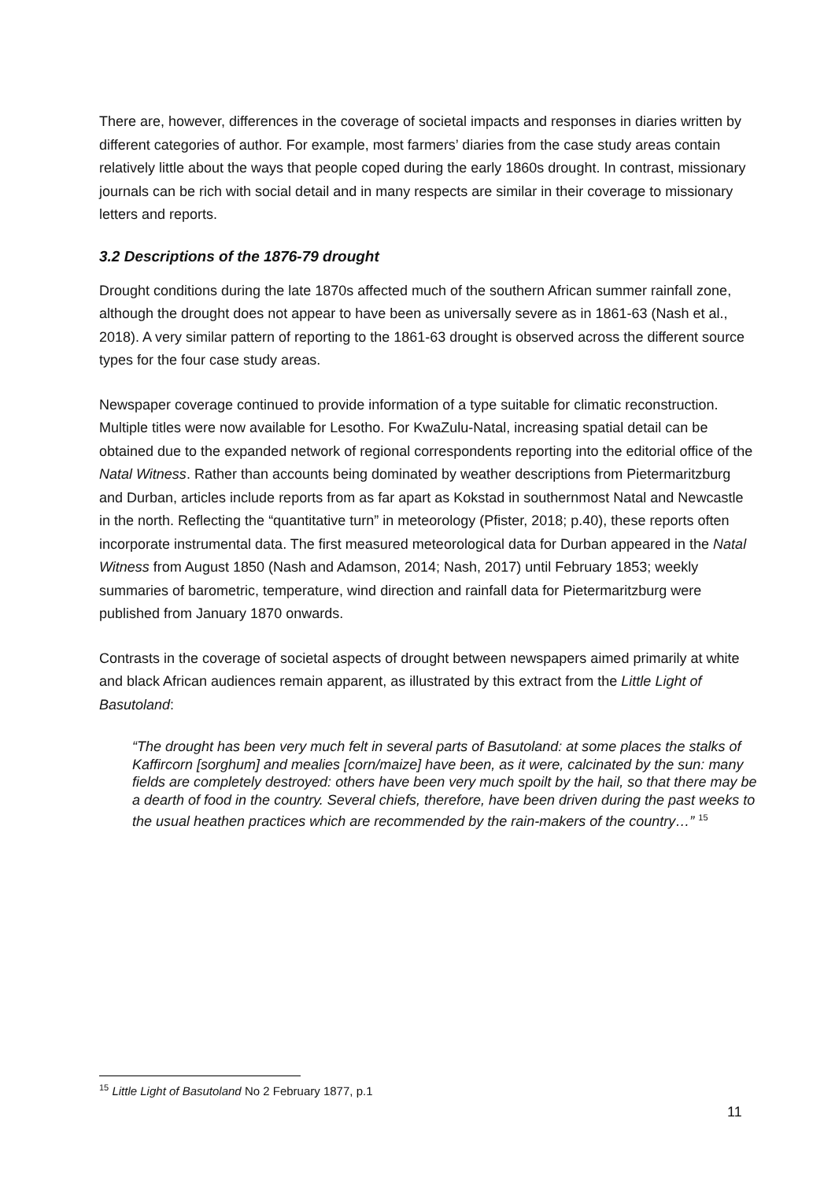There are, however, differences in the coverage of societal impacts and responses in diaries written by different categories of author. For example, most farmers’ diaries from the case study areas contain relatively little about the ways that people coped during the early 1860s drought. In contrast, missionary journals can be rich with social detail and in many respects are similar in their coverage to missionary letters and reports.
3.2 Descriptions of the 1876-79 drought
Drought conditions during the late 1870s affected much of the southern African summer rainfall zone, although the drought does not appear to have been as universally severe as in 1861-63 (Nash et al., 2018). A very similar pattern of reporting to the 1861-63 drought is observed across the different source types for the four case study areas.
Newspaper coverage continued to provide information of a type suitable for climatic reconstruction. Multiple titles were now available for Lesotho. For KwaZulu-Natal, increasing spatial detail can be obtained due to the expanded network of regional correspondents reporting into the editorial office of the Natal Witness. Rather than accounts being dominated by weather descriptions from Pietermaritzburg and Durban, articles include reports from as far apart as Kokstad in southernmost Natal and Newcastle in the north. Reflecting the “quantitative turn” in meteorology (Pfister, 2018; p.40), these reports often incorporate instrumental data. The first measured meteorological data for Durban appeared in the Natal Witness from August 1850 (Nash and Adamson, 2014; Nash, 2017) until February 1853; weekly summaries of barometric, temperature, wind direction and rainfall data for Pietermaritzburg were published from January 1870 onwards.
Contrasts in the coverage of societal aspects of drought between newspapers aimed primarily at white and black African audiences remain apparent, as illustrated by this extract from the Little Light of Basutoland:
“The drought has been very much felt in several parts of Basutoland: at some places the stalks of Kaffircorn [sorghum] and mealies [corn/maize] have been, as it were, calcinated by the sun: many fields are completely destroyed: others have been very much spoilt by the hail, so that there may be a dearth of food in the country. Several chiefs, therefore, have been driven during the past weeks to the usual heathen practices which are recommended by the rain-makers of the country…” <sup>15</sup>
<sup>15</sup> Little Light of Basutoland No 2 February 1877, p.1
11